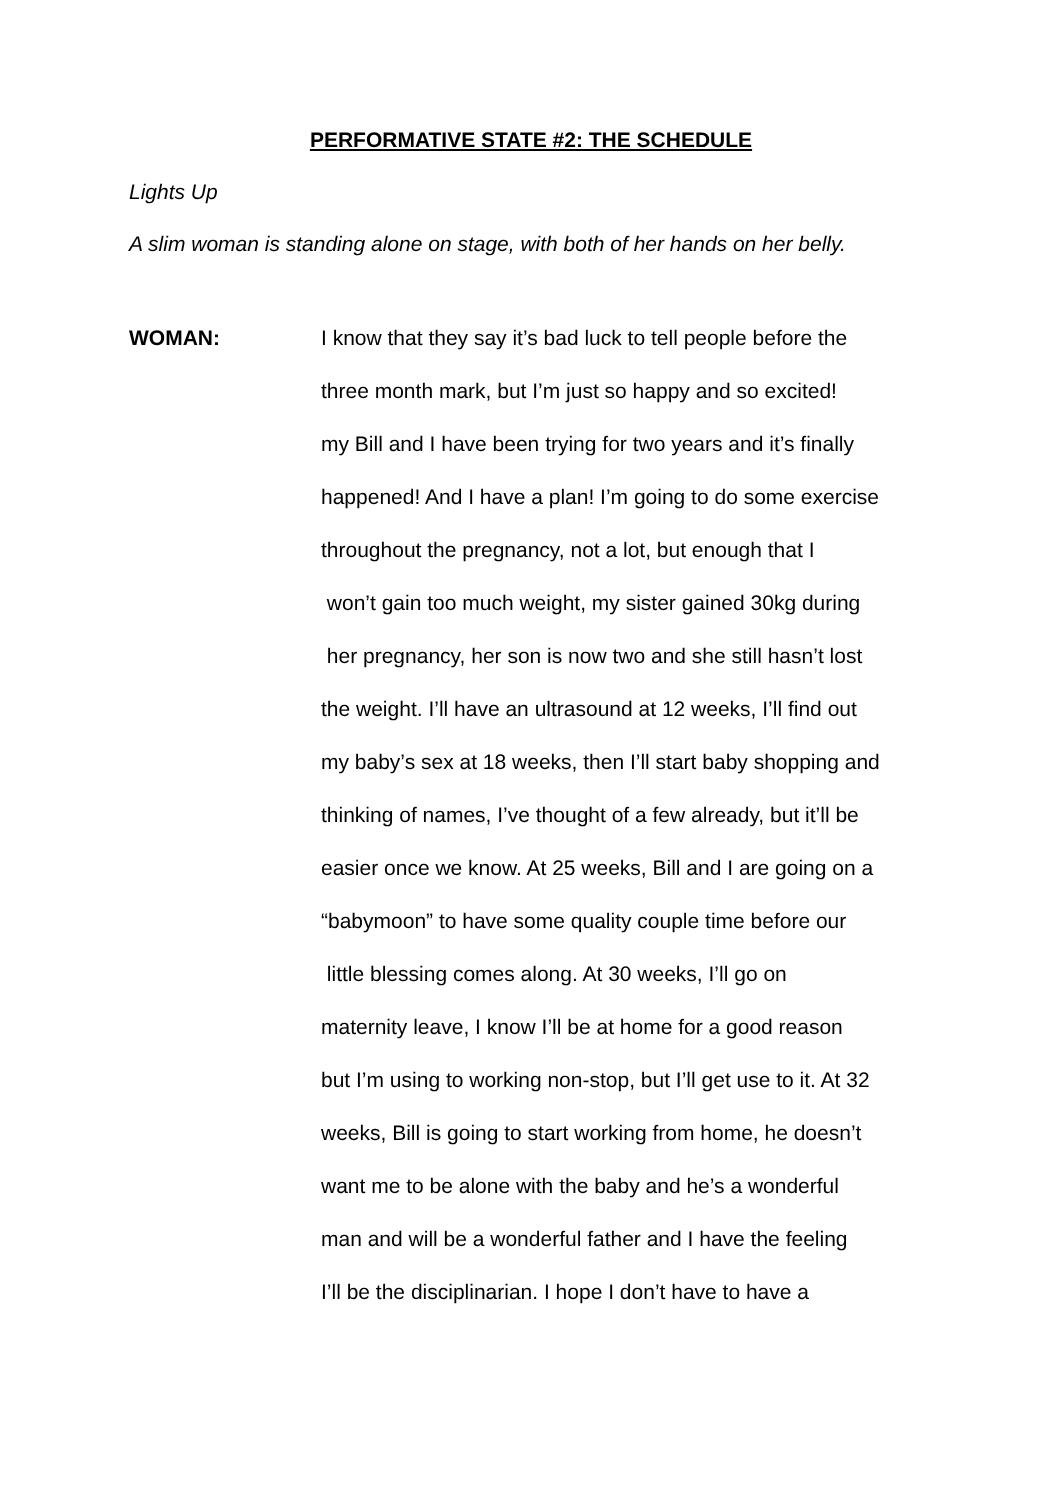PERFORMATIVE STATE #2: THE SCHEDULE
Lights Up
A slim woman is standing alone on stage, with both of her hands on her belly.
WOMAN:
I know that they say it’s bad luck to tell people before the
three month mark, but I’m just so happy and so excited!
my Bill and I have been trying for two years and it’s finally
happened! And I have a plan! I’m going to do some exercise
throughout the pregnancy, not a lot, but enough that I
won’t gain too much weight, my sister gained 30kg during
her pregnancy, her son is now two and she still hasn’t lost
the weight. I’ll have an ultrasound at 12 weeks, I’ll find out
my baby’s sex at 18 weeks, then I’ll start baby shopping and
thinking of names, I’ve thought of a few already, but it’ll be
easier once we know. At 25 weeks, Bill and I are going on a
“babymoon” to have some quality couple time before our
little blessing comes along. At 30 weeks, I’ll go on
maternity leave, I know I’ll be at home for a good reason
but I’m using to working non-stop, but I’ll get use to it. At 32
weeks, Bill is going to start working from home, he doesn’t
want me to be alone with the baby and he’s a wonderful
man and will be a wonderful father and I have the feeling
I’ll be the disciplinarian. I hope I don’t have to have a